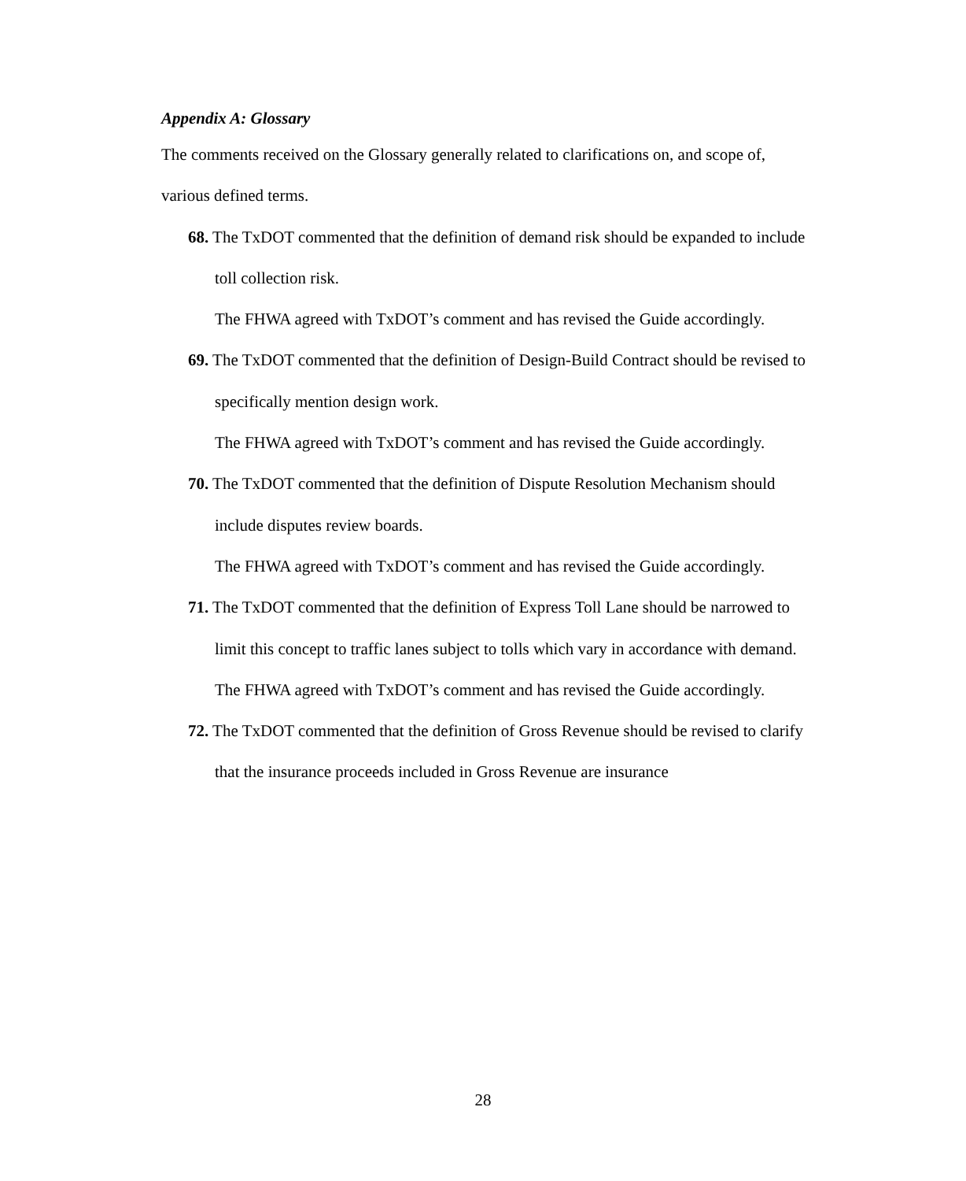Appendix A: Glossary
The comments received on the Glossary generally related to clarifications on, and scope of, various defined terms.
68. The TxDOT commented that the definition of demand risk should be expanded to include toll collection risk.
The FHWA agreed with TxDOT’s comment and has revised the Guide accordingly.
69. The TxDOT commented that the definition of Design-Build Contract should be revised to specifically mention design work.
The FHWA agreed with TxDOT’s comment and has revised the Guide accordingly.
70. The TxDOT commented that the definition of Dispute Resolution Mechanism should include disputes review boards.
The FHWA agreed with TxDOT’s comment and has revised the Guide accordingly.
71. The TxDOT commented that the definition of Express Toll Lane should be narrowed to limit this concept to traffic lanes subject to tolls which vary in accordance with demand.
The FHWA agreed with TxDOT’s comment and has revised the Guide accordingly.
72. The TxDOT commented that the definition of Gross Revenue should be revised to clarify that the insurance proceeds included in Gross Revenue are insurance
28